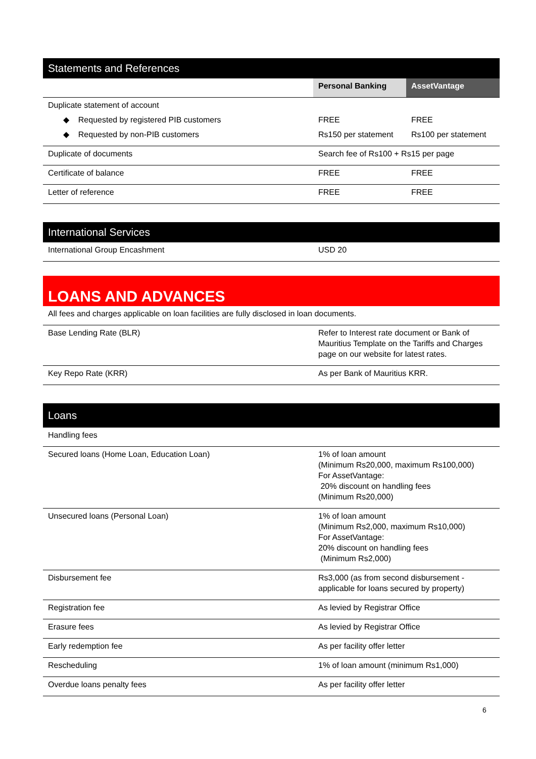Statements and References
| | Personal Banking | AssetVantage |
| Duplicate statement of account | | |
| ◆ Requested by registered PIB customers | FREE | FREE |
| ◆ Requested by non-PIB customers | Rs150 per statement | Rs100 per statement |
| Duplicate of documents | Search fee of Rs100 + Rs15 per page | |
| Certificate of balance | FREE | FREE |
| Letter of reference | FREE | FREE |
International Services
| International Group Encashment | USD 20 |
LOANS AND ADVANCES
| All fees and charges applicable on loan facilities are fully disclosed in loan documents. | |
| Base Lending Rate (BLR) | Refer to Interest rate document or Bank of Mauritius Template on the Tariffs and Charges page on our website for latest rates. |
| Key Repo Rate (KRR) | As per Bank of Mauritius KRR. |
Loans
| Handling fees | |
| Secured loans (Home Loan, Education Loan) | 1% of loan amount (Minimum Rs20,000, maximum Rs100,000) For AssetVantage: 20% discount on handling fees (Minimum Rs20,000) |
| Unsecured loans (Personal Loan) | 1% of loan amount (Minimum Rs2,000, maximum Rs10,000) For AssetVantage: 20% discount on handling fees (Minimum Rs2,000) |
| Disbursement fee | Rs3,000 (as from second disbursement - applicable for loans secured by property) |
| Registration fee | As levied by Registrar Office |
| Erasure fees | As levied by Registrar Office |
| Early redemption fee | As per facility offer letter |
| Rescheduling | 1% of loan amount (minimum Rs1,000) |
| Overdue loans penalty fees | As per facility offer letter |
6